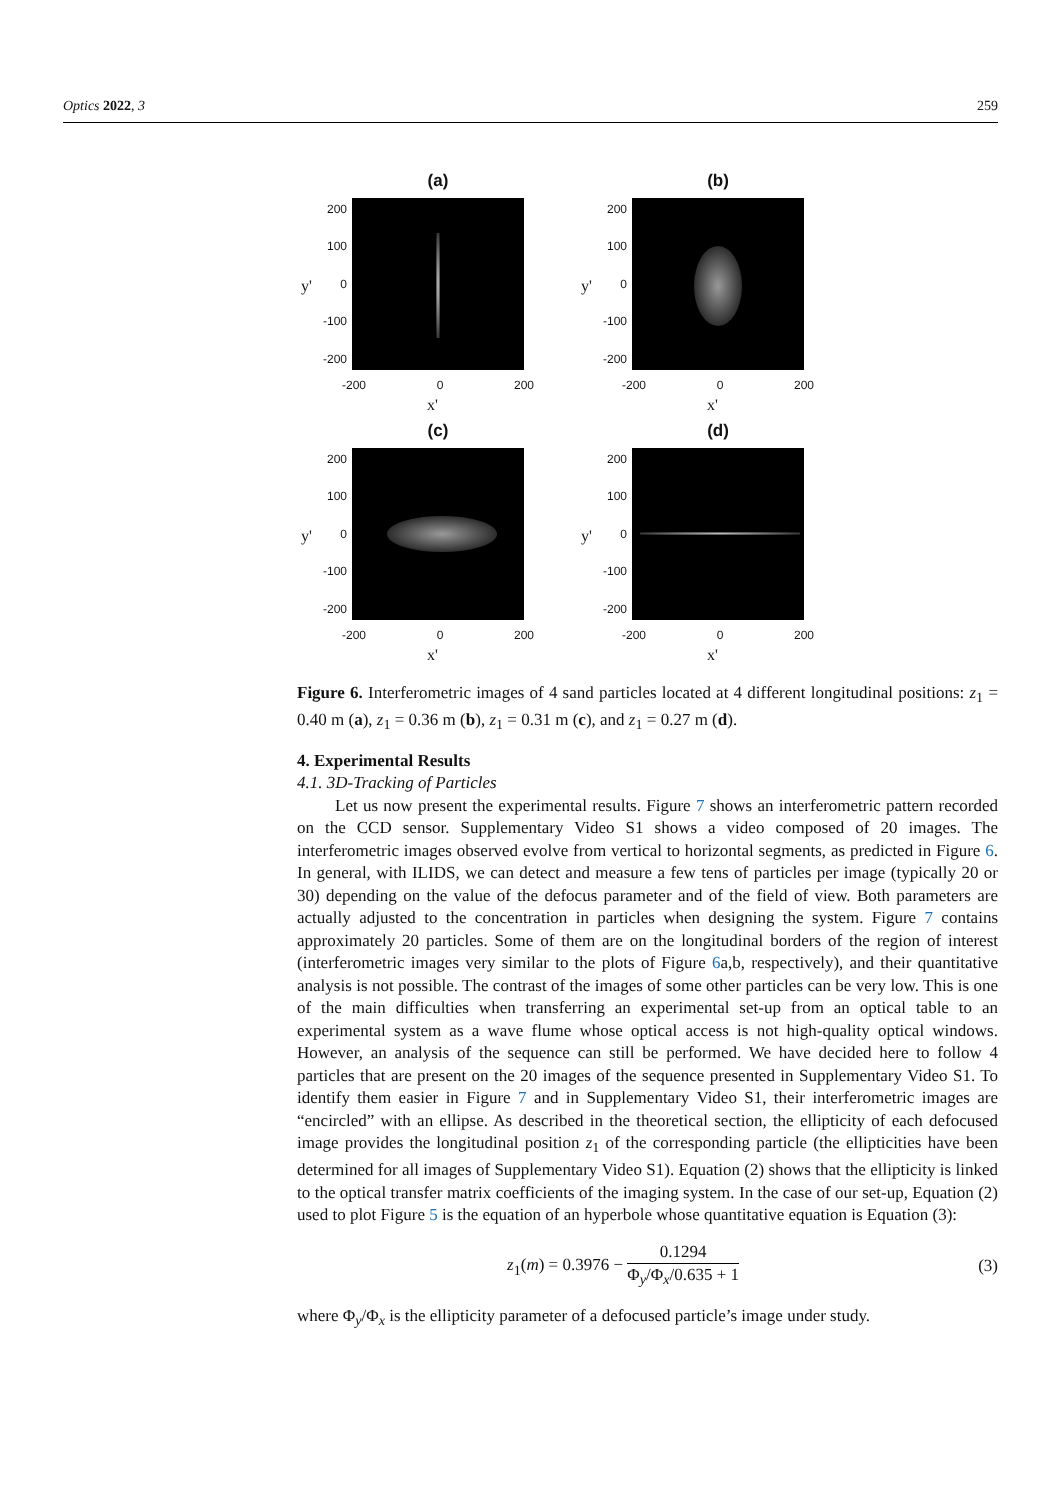Optics 2022, 3 259
(a)
200
100
0
-100
-200
-200 0 200
x'
y'
(b)
200
100
0
-100
-200
-200 0 200
x'
y'
(c)
200
100
0
-100
-200
-200 0 200
x'
y'
(d)
200
100
0
-100
-200
-200 0 200
x'
y'
Figure 6. Interferometric images of 4 sand particles located at 4 different longitudinal positions: z<sub>1</sub> = 0.40 m (a), z<sub>1</sub> = 0.36 m (b), z<sub>1</sub> = 0.31 m (c), and z<sub>1</sub> = 0.27 m (d).
4. Experimental Results
4.1. 3D-Tracking of Particles
Let us now present the experimental results. Figure 7 shows an interferometric pattern recorded on the CCD sensor. Supplementary Video S1 shows a video composed of 20 images. The interferometric images observed evolve from vertical to horizontal segments, as predicted in Figure 6. In general, with ILIDS, we can detect and measure a few tens of particles per image (typically 20 or 30) depending on the value of the defocus parameter and of the field of view. Both parameters are actually adjusted to the concentration in particles when designing the system. Figure 7 contains approximately 20 particles. Some of them are on the longitudinal borders of the region of interest (interferometric images very similar to the plots of Figure 6a,b, respectively), and their quantitative analysis is not possible. The contrast of the images of some other particles can be very low. This is one of the main difficulties when transferring an experimental set-up from an optical table to an experimental system as a wave flume whose optical access is not high-quality optical windows. However, an analysis of the sequence can still be performed. We have decided here to follow 4 particles that are present on the 20 images of the sequence presented in Supplementary Video S1. To identify them easier in Figure 7 and in Supplementary Video S1, their interferometric images are “encircled” with an ellipse. As described in the theoretical section, the ellipticity of each defocused image provides the longitudinal position z<sub>1</sub> of the corresponding particle (the ellipticities have been determined for all images of Supplementary Video S1). Equation (2) shows that the ellipticity is linked to the optical transfer matrix coefficients of the imaging system. In the case of our set-up, Equation (2) used to plot Figure 5 is the equation of an hyperbole whose quantitative equation is Equation (3):
z<sub>1</sub>(m) = 0.3976 − 0.1294 Φ<sub>y</sub>/Φ<sub>x</sub>/0.635 + 1 (3)
where Φ<sub>y</sub>/Φ<sub>x</sub> is the ellipticity parameter of a defocused particle’s image under study.